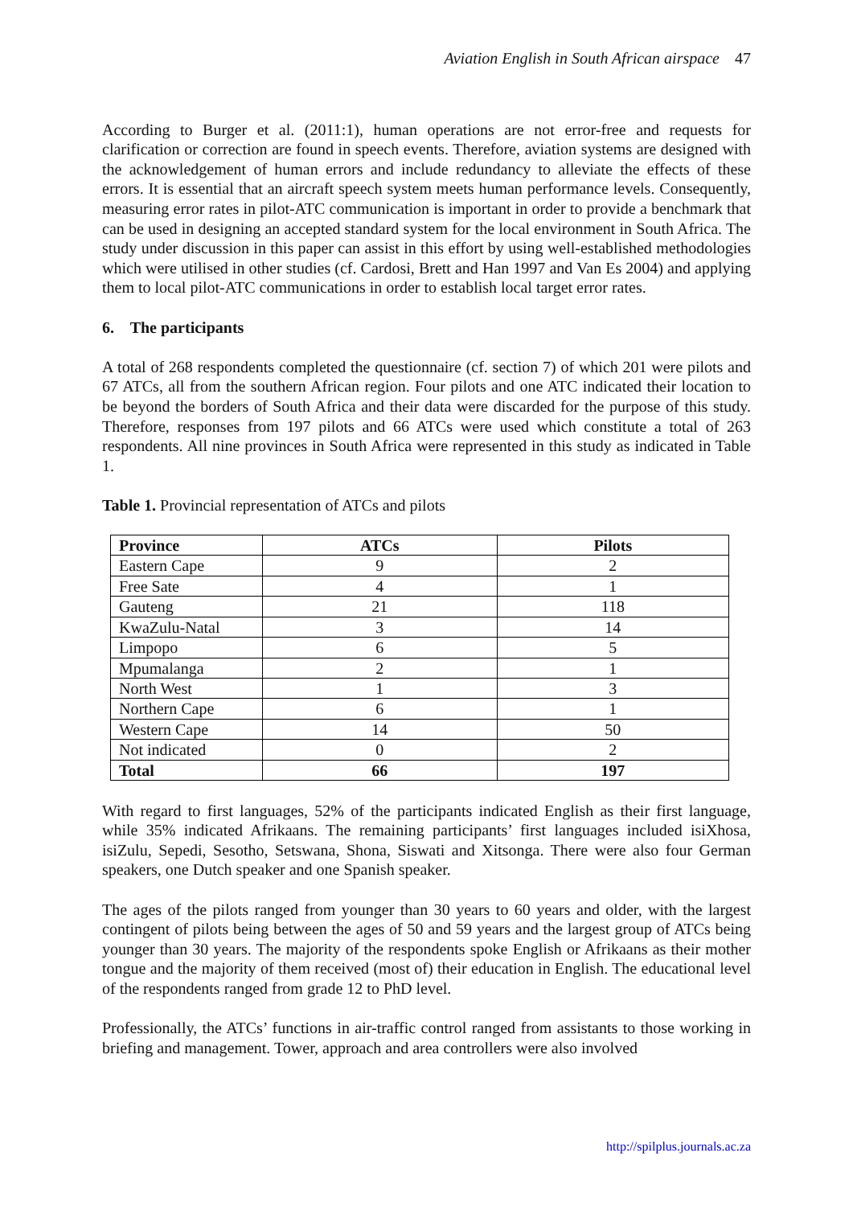Aviation English in South African airspace 47
According to Burger et al. (2011:1), human operations are not error-free and requests for clarification or correction are found in speech events. Therefore, aviation systems are designed with the acknowledgement of human errors and include redundancy to alleviate the effects of these errors. It is essential that an aircraft speech system meets human performance levels. Consequently, measuring error rates in pilot-ATC communication is important in order to provide a benchmark that can be used in designing an accepted standard system for the local environment in South Africa. The study under discussion in this paper can assist in this effort by using well-established methodologies which were utilised in other studies (cf. Cardosi, Brett and Han 1997 and Van Es 2004) and applying them to local pilot-ATC communications in order to establish local target error rates.
6. The participants
A total of 268 respondents completed the questionnaire (cf. section 7) of which 201 were pilots and 67 ATCs, all from the southern African region. Four pilots and one ATC indicated their location to be beyond the borders of South Africa and their data were discarded for the purpose of this study. Therefore, responses from 197 pilots and 66 ATCs were used which constitute a total of 263 respondents. All nine provinces in South Africa were represented in this study as indicated in Table 1.
Table 1. Provincial representation of ATCs and pilots
| Province | ATCs | Pilots |
| --- | --- | --- |
| Eastern Cape | 9 | 2 |
| Free Sate | 4 | 1 |
| Gauteng | 21 | 118 |
| KwaZulu-Natal | 3 | 14 |
| Limpopo | 6 | 5 |
| Mpumalanga | 2 | 1 |
| North West | 1 | 3 |
| Northern Cape | 6 | 1 |
| Western Cape | 14 | 50 |
| Not indicated | 0 | 2 |
| Total | 66 | 197 |
With regard to first languages, 52% of the participants indicated English as their first language, while 35% indicated Afrikaans. The remaining participants’ first languages included isiXhosa, isiZulu, Sepedi, Sesotho, Setswana, Shona, Siswati and Xitsonga. There were also four German speakers, one Dutch speaker and one Spanish speaker.
The ages of the pilots ranged from younger than 30 years to 60 years and older, with the largest contingent of pilots being between the ages of 50 and 59 years and the largest group of ATCs being younger than 30 years. The majority of the respondents spoke English or Afrikaans as their mother tongue and the majority of them received (most of) their education in English. The educational level of the respondents ranged from grade 12 to PhD level.
Professionally, the ATCs’ functions in air-traffic control ranged from assistants to those working in briefing and management. Tower, approach and area controllers were also involved
http://spilplus.journals.ac.za